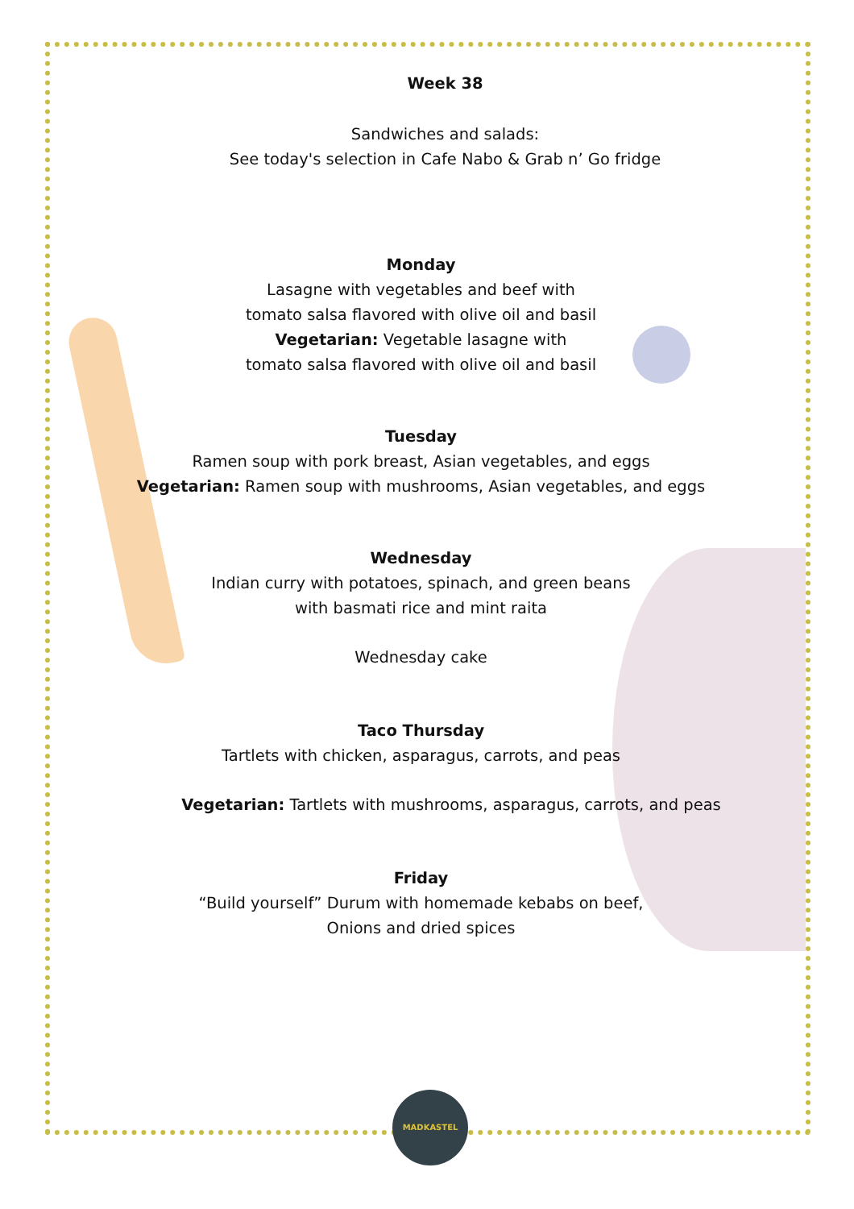Week 38
Sandwiches and salads:
See today's selection in Cafe Nabo & Grab n’ Go fridge
Monday
Lasagne with vegetables and beef with
tomato salsa flavored with olive oil and basil
Vegetarian: Vegetable lasagne with
tomato salsa flavored with olive oil and basil
Tuesday
Ramen soup with pork breast, Asian vegetables, and eggs
Vegetarian: Ramen soup with mushrooms, Asian vegetables, and eggs
Wednesday
Indian curry with potatoes, spinach, and green beans
with basmati rice and mint raita
Wednesday cake
Taco Thursday
Tartlets with chicken, asparagus, carrots, and peas
Vegetarian: Tartlets with mushrooms, asparagus, carrots, and peas
Friday
“Build yourself” Durum with homemade kebabs on beef,
Onions and dried spices
MADKASTEL